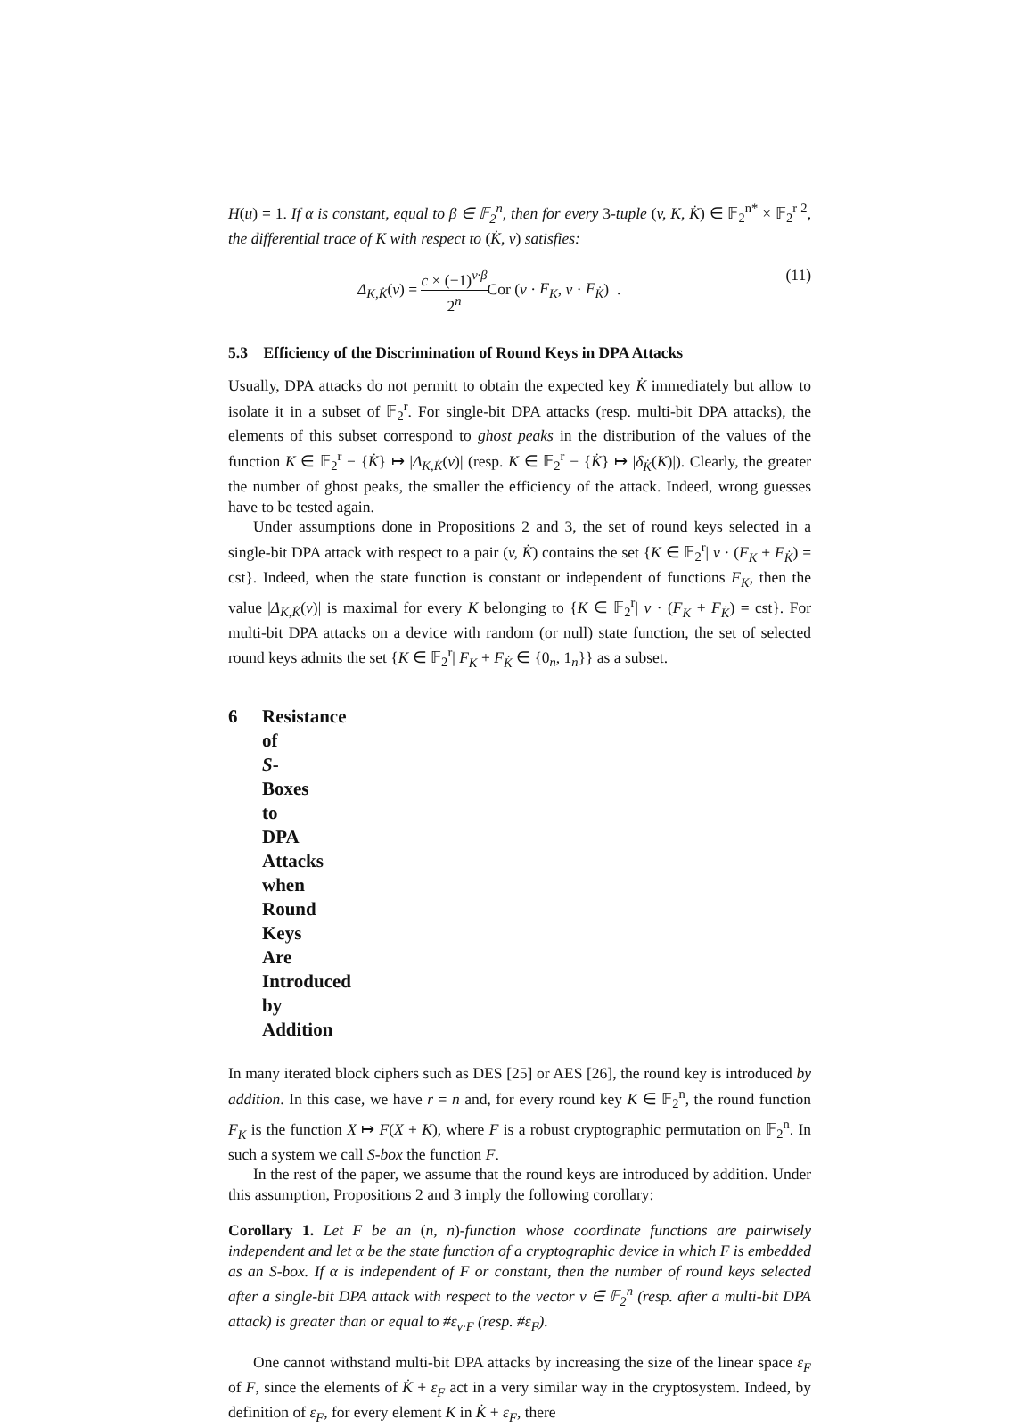H(u) = 1. If α is constant, equal to β ∈ 𝔽<sub>2</sub><sup>n</sup>, then for every 3-tuple (v, K, K̇) ∈ 𝔽<sub>2</sub><sup>n*</sup> × 𝔽<sub>2</sub><sup>r 2</sup>, the differential trace of K with respect to (K̇, v) satisfies:
Δ<sub>K,K̇</sub>(v) = c × (−1)<sup>v·β</sup> 2<sup>n</sup> Cor (v · F<sub>K</sub>, v · F<sub>K̇</sub>) . (11)
5.3 Efficiency of the Discrimination of Round Keys in DPA Attacks
Usually, DPA attacks do not permitt to obtain the expected key K̇ immediately but allow to isolate it in a subset of 𝔽<sub>2</sub><sup>r</sup>. For single-bit DPA attacks (resp. multi-bit DPA attacks), the elements of this subset correspond to ghost peaks in the distribution of the values of the function K ∈ 𝔽<sub>2</sub><sup>r</sup> − {K̇} ↦ |Δ<sub>K,K̇</sub>(v)| (resp. K ∈ 𝔽<sub>2</sub><sup>r</sup> − {K̇} ↦ |δ<sub>K̇</sub>(K)|). Clearly, the greater the number of ghost peaks, the smaller the efficiency of the attack. Indeed, wrong guesses have to be tested again.
Under assumptions done in Propositions 2 and 3, the set of round keys selected in a single-bit DPA attack with respect to a pair (v, K̇) contains the set {K ∈ 𝔽<sub>2</sub><sup>r</sup>| v · (F<sub>K</sub> + F<sub>K̇</sub>) = cst}. Indeed, when the state function is constant or independent of functions F<sub>K</sub>, then the value |Δ<sub>K,K̇</sub>(v)| is maximal for every K belonging to {K ∈ 𝔽<sub>2</sub><sup>r</sup>| v · (F<sub>K</sub> + F<sub>K̇</sub>) = cst}. For multi-bit DPA attacks on a device with random (or null) state function, the set of selected round keys admits the set {K ∈ 𝔽<sub>2</sub><sup>r</sup>| F<sub>K</sub> + F<sub>K̇</sub> ∈ {0<sub>n</sub>, 1<sub>n</sub>}} as a subset.
6 Resistance of S-Boxes to DPA Attacks when Round Keys Are Introduced by Addition
In many iterated block ciphers such as DES [25] or AES [26], the round key is introduced by addition. In this case, we have r = n and, for every round key K ∈ 𝔽<sub>2</sub><sup>n</sup>, the round function F<sub>K</sub> is the function X ↦ F(X + K), where F is a robust cryptographic permutation on 𝔽<sub>2</sub><sup>n</sup>. In such a system we call S-box the function F.
In the rest of the paper, we assume that the round keys are introduced by addition. Under this assumption, Propositions 2 and 3 imply the following corollary:
Corollary 1. Let F be an (n, n)-function whose coordinate functions are pairwisely independent and let α be the state function of a cryptographic device in which F is embedded as an S-box. If α is independent of F or constant, then the number of round keys selected after a single-bit DPA attack with respect to the vector v ∈ 𝔽<sub>2</sub><sup>n</sup> (resp. after a multi-bit DPA attack) is greater than or equal to #ε<sub>v·F</sub> (resp. #ε<sub>F</sub>).
One cannot withstand multi-bit DPA attacks by increasing the size of the linear space ε<sub>F</sub> of F, since the elements of K̇ + ε<sub>F</sub> act in a very similar way in the cryptosystem. Indeed, by definition of ε<sub>F</sub>, for every element K in K̇ + ε<sub>F</sub>, there